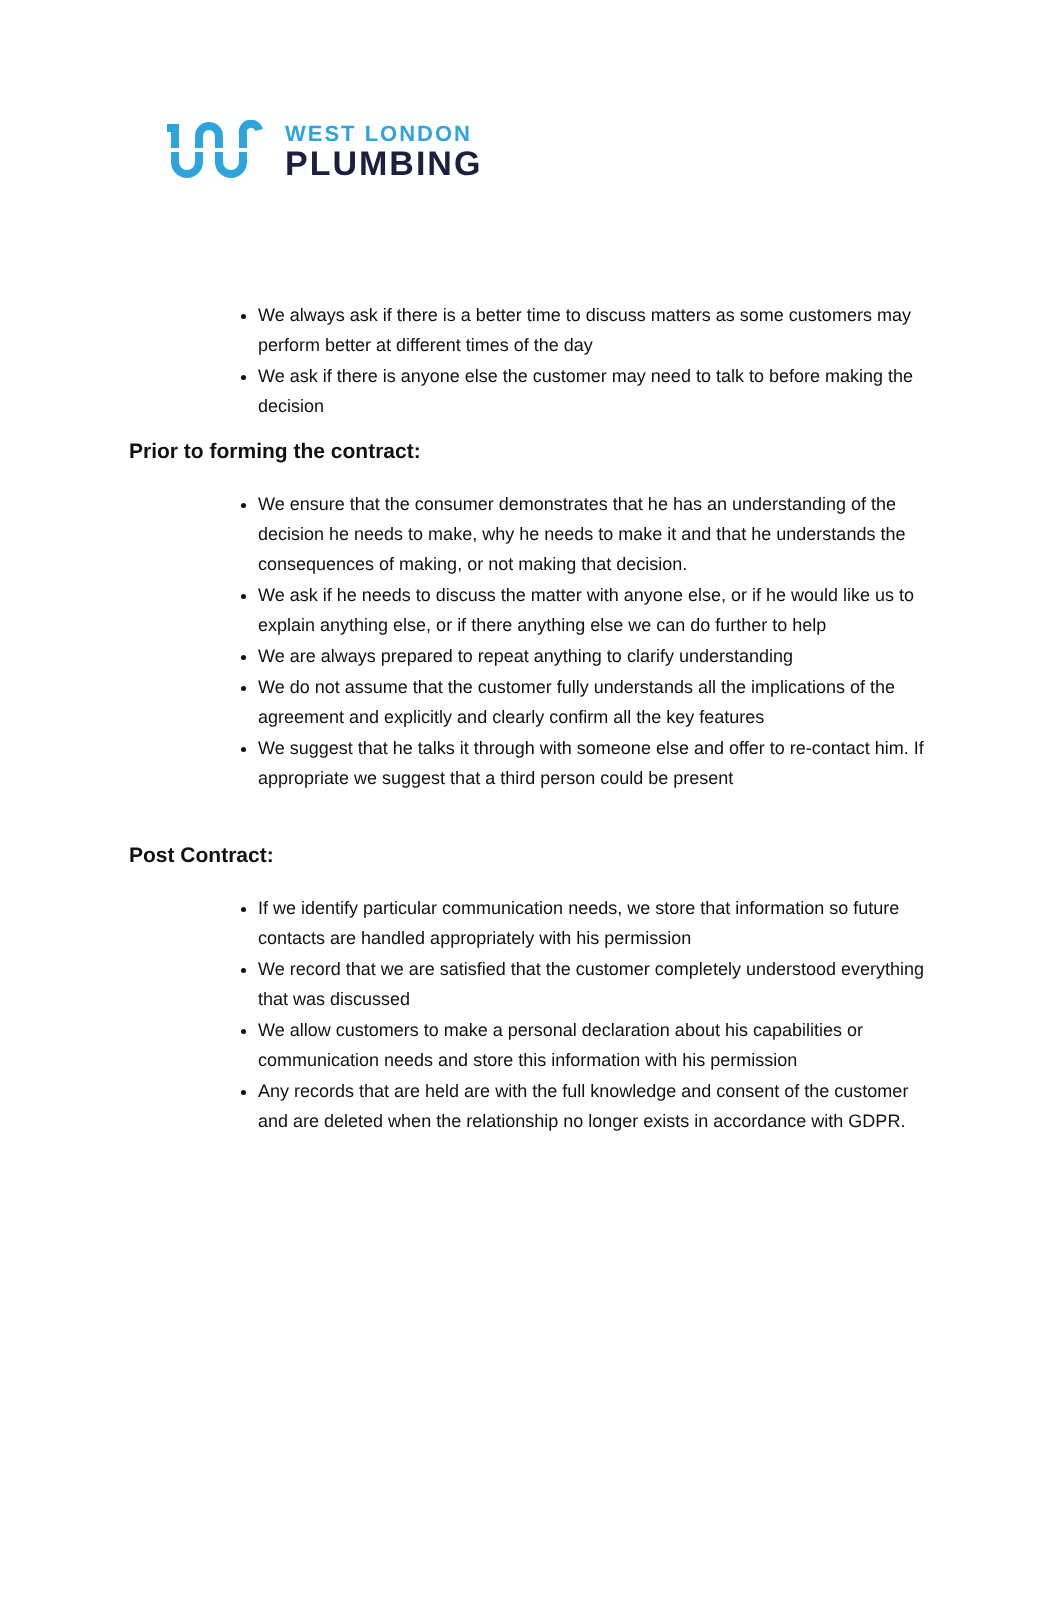WEST LONDON
PLUMBING
We always ask if there is a better time to discuss matters as some customers may perform better at different times of the day
We ask if there is anyone else the customer may need to talk to before making the decision
Prior to forming the contract:
We ensure that the consumer demonstrates that he has an understanding of the decision he needs to make, why he needs to make it and that he understands the consequences of making, or not making that decision.
We ask if he needs to discuss the matter with anyone else, or if he would like us to explain anything else, or if there anything else we can do further to help
We are always prepared to repeat anything to clarify understanding
We do not assume that the customer fully understands all the implications of the agreement and explicitly and clearly confirm all the key features
We suggest that he talks it through with someone else and offer to re-contact him. If appropriate we suggest that a third person could be present
Post Contract:
If we identify particular communication needs, we store that information so future contacts are handled appropriately with his permission
We record that we are satisfied that the customer completely understood everything that was discussed
We allow customers to make a personal declaration about his capabilities or communication needs and store this information with his permission
Any records that are held are with the full knowledge and consent of the customer and are deleted when the relationship no longer exists in accordance with GDPR.